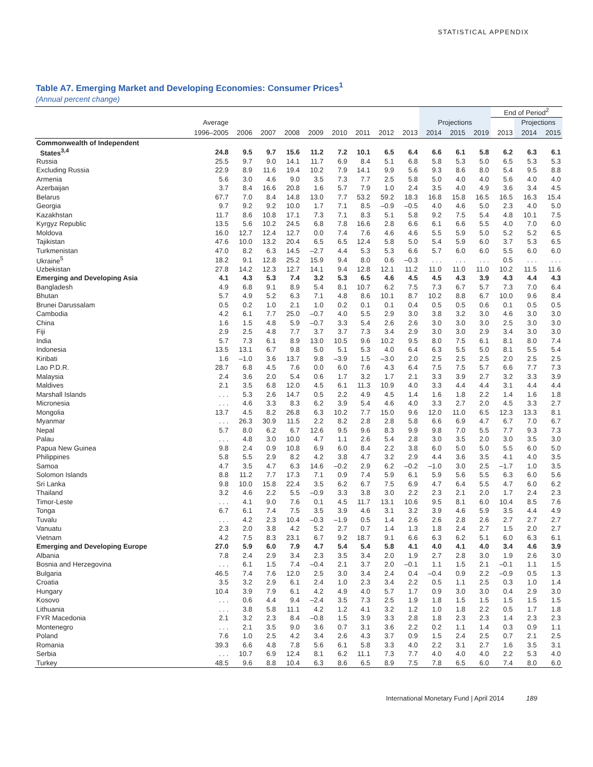STATISTICAL APPENDIX
Table A7. Emerging Market and Developing Economies: Consumer Prices<sup>1</sup>
(Annual percent change)
| | | | | | | | | | | | | | End of Period<sup>2</sup> | | |
| --- | --- | --- | --- | --- | --- | --- | --- | --- | --- | --- | --- | --- | --- | --- | --- |
| | Average | | | | | | | | | Projections | | | | Projections | |
| | 1996–2005 | 2006 | 2007 | 2008 | 2009 | 2010 | 2011 | 2012 | 2013 | 2014 | 2015 | 2019 | 2013 | 2014 | 2015 |
| Commonwealth of Independent | | | | | | | | | | | | | | | |
| States<sup>3,4</sup> | 24.8 | 9.5 | 9.7 | 15.6 | 11.2 | 7.2 | 10.1 | 6.5 | 6.4 | 6.6 | 6.1 | 5.8 | 6.2 | 6.3 | 6.1 |
| Russia | 25.5 | 9.7 | 9.0 | 14.1 | 11.7 | 6.9 | 8.4 | 5.1 | 6.8 | 5.8 | 5.3 | 5.0 | 6.5 | 5.3 | 5.3 |
| Excluding Russia | 22.9 | 8.9 | 11.6 | 19.4 | 10.2 | 7.9 | 14.1 | 9.9 | 5.6 | 9.3 | 8.6 | 8.0 | 5.4 | 9.5 | 8.8 |
| Armenia | 5.6 | 3.0 | 4.6 | 9.0 | 3.5 | 7.3 | 7.7 | 2.5 | 5.8 | 5.0 | 4.0 | 4.0 | 5.6 | 4.0 | 4.0 |
| Azerbaijan | 3.7 | 8.4 | 16.6 | 20.8 | 1.6 | 5.7 | 7.9 | 1.0 | 2.4 | 3.5 | 4.0 | 4.9 | 3.6 | 3.4 | 4.5 |
| Belarus | 67.7 | 7.0 | 8.4 | 14.8 | 13.0 | 7.7 | 53.2 | 59.2 | 18.3 | 16.8 | 15.8 | 16.5 | 16.5 | 16.3 | 15.4 |
| Georgia | 9.7 | 9.2 | 9.2 | 10.0 | 1.7 | 7.1 | 8.5 | –0.9 | –0.5 | 4.0 | 4.6 | 5.0 | 2.3 | 4.0 | 5.0 |
| Kazakhstan | 11.7 | 8.6 | 10.8 | 17.1 | 7.3 | 7.1 | 8.3 | 5.1 | 5.8 | 9.2 | 7.5 | 5.4 | 4.8 | 10.1 | 7.5 |
| Kyrgyz Republic | 13.5 | 5.6 | 10.2 | 24.5 | 6.8 | 7.8 | 16.6 | 2.8 | 6.6 | 6.1 | 6.6 | 5.5 | 4.0 | 7.0 | 6.0 |
| Moldova | 16.0 | 12.7 | 12.4 | 12.7 | 0.0 | 7.4 | 7.6 | 4.6 | 4.6 | 5.5 | 5.9 | 5.0 | 5.2 | 5.2 | 6.5 |
| Tajikistan | 47.6 | 10.0 | 13.2 | 20.4 | 6.5 | 6.5 | 12.4 | 5.8 | 5.0 | 5.4 | 5.9 | 6.0 | 3.7 | 5.3 | 6.5 |
| Turkmenistan | 47.0 | 8.2 | 6.3 | 14.5 | –2.7 | 4.4 | 5.3 | 5.3 | 6.6 | 5.7 | 6.0 | 6.0 | 5.5 | 6.0 | 6.0 |
| Ukraine<sup>5</sup> | 18.2 | 9.1 | 12.8 | 25.2 | 15.9 | 9.4 | 8.0 | 0.6 | –0.3 | . . . | . . . | . . . | 0.5 | . . . | . . . |
| Uzbekistan | 27.8 | 14.2 | 12.3 | 12.7 | 14.1 | 9.4 | 12.8 | 12.1 | 11.2 | 11.0 | 11.0 | 11.0 | 10.2 | 11.5 | 11.6 |
| Emerging and Developing Asia | 4.1 | 4.3 | 5.3 | 7.4 | 3.2 | 5.3 | 6.5 | 4.6 | 4.5 | 4.5 | 4.3 | 3.9 | 4.3 | 4.4 | 4.3 |
| Bangladesh | 4.9 | 6.8 | 9.1 | 8.9 | 5.4 | 8.1 | 10.7 | 6.2 | 7.5 | 7.3 | 6.7 | 5.7 | 7.3 | 7.0 | 6.4 |
| Bhutan | 5.7 | 4.9 | 5.2 | 6.3 | 7.1 | 4.8 | 8.6 | 10.1 | 8.7 | 10.2 | 8.8 | 6.7 | 10.0 | 9.6 | 8.4 |
| Brunei Darussalam | 0.5 | 0.2 | 1.0 | 2.1 | 1.0 | 0.2 | 0.1 | 0.1 | 0.4 | 0.5 | 0.5 | 0.6 | 0.1 | 0.5 | 0.5 |
| Cambodia | 4.2 | 6.1 | 7.7 | 25.0 | –0.7 | 4.0 | 5.5 | 2.9 | 3.0 | 3.8 | 3.2 | 3.0 | 4.6 | 3.0 | 3.0 |
| China | 1.6 | 1.5 | 4.8 | 5.9 | –0.7 | 3.3 | 5.4 | 2.6 | 2.6 | 3.0 | 3.0 | 3.0 | 2.5 | 3.0 | 3.0 |
| Fiji | 2.9 | 2.5 | 4.8 | 7.7 | 3.7 | 3.7 | 7.3 | 3.4 | 2.9 | 3.0 | 3.0 | 2.9 | 3.4 | 3.0 | 3.0 |
| India | 5.7 | 7.3 | 6.1 | 8.9 | 13.0 | 10.5 | 9.6 | 10.2 | 9.5 | 8.0 | 7.5 | 6.1 | 8.1 | 8.0 | 7.4 |
| Indonesia | 13.5 | 13.1 | 6.7 | 9.8 | 5.0 | 5.1 | 5.3 | 4.0 | 6.4 | 6.3 | 5.5 | 5.0 | 8.1 | 5.5 | 5.4 |
| Kiribati | 1.6 | –1.0 | 3.6 | 13.7 | 9.8 | –3.9 | 1.5 | –3.0 | 2.0 | 2.5 | 2.5 | 2.5 | 2.0 | 2.5 | 2.5 |
| Lao P.D.R. | 28.7 | 6.8 | 4.5 | 7.6 | 0.0 | 6.0 | 7.6 | 4.3 | 6.4 | 7.5 | 7.5 | 5.7 | 6.6 | 7.7 | 7.3 |
| Malaysia | 2.4 | 3.6 | 2.0 | 5.4 | 0.6 | 1.7 | 3.2 | 1.7 | 2.1 | 3.3 | 3.9 | 2.7 | 3.2 | 3.3 | 3.9 |
| Maldives | 2.1 | 3.5 | 6.8 | 12.0 | 4.5 | 6.1 | 11.3 | 10.9 | 4.0 | 3.3 | 4.4 | 4.4 | 3.1 | 4.4 | 4.4 |
| Marshall Islands | . . . | 5.3 | 2.6 | 14.7 | 0.5 | 2.2 | 4.9 | 4.5 | 1.4 | 1.6 | 1.8 | 2.2 | 1.4 | 1.6 | 1.8 |
| Micronesia | . . . | 4.6 | 3.3 | 8.3 | 6.2 | 3.9 | 5.4 | 4.6 | 4.0 | 3.3 | 2.7 | 2.0 | 4.5 | 3.3 | 2.7 |
| Mongolia | 13.7 | 4.5 | 8.2 | 26.8 | 6.3 | 10.2 | 7.7 | 15.0 | 9.6 | 12.0 | 11.0 | 6.5 | 12.3 | 13.3 | 8.1 |
| Myanmar | . . . | 26.3 | 30.9 | 11.5 | 2.2 | 8.2 | 2.8 | 2.8 | 5.8 | 6.6 | 6.9 | 4.7 | 6.7 | 7.0 | 6.7 |
| Nepal | 5.7 | 8.0 | 6.2 | 6.7 | 12.6 | 9.5 | 9.6 | 8.3 | 9.9 | 9.8 | 7.0 | 5.5 | 7.7 | 9.3 | 7.3 |
| Palau | . . . | 4.8 | 3.0 | 10.0 | 4.7 | 1.1 | 2.6 | 5.4 | 2.8 | 3.0 | 3.5 | 2.0 | 3.0 | 3.5 | 3.0 |
| Papua New Guinea | 9.8 | 2.4 | 0.9 | 10.8 | 6.9 | 6.0 | 8.4 | 2.2 | 3.8 | 6.0 | 5.0 | 5.0 | 5.5 | 6.0 | 5.0 |
| Philippines | 5.8 | 5.5 | 2.9 | 8.2 | 4.2 | 3.8 | 4.7 | 3.2 | 2.9 | 4.4 | 3.6 | 3.5 | 4.1 | 4.0 | 3.5 |
| Samoa | 4.7 | 3.5 | 4.7 | 6.3 | 14.6 | –0.2 | 2.9 | 6.2 | –0.2 | –1.0 | 3.0 | 2.5 | –1.7 | 1.0 | 3.5 |
| Solomon Islands | 8.8 | 11.2 | 7.7 | 17.3 | 7.1 | 0.9 | 7.4 | 5.9 | 6.1 | 5.9 | 5.6 | 5.5 | 6.3 | 6.0 | 5.6 |
| Sri Lanka | 9.8 | 10.0 | 15.8 | 22.4 | 3.5 | 6.2 | 6.7 | 7.5 | 6.9 | 4.7 | 6.4 | 5.5 | 4.7 | 6.0 | 6.2 |
| Thailand | 3.2 | 4.6 | 2.2 | 5.5 | –0.9 | 3.3 | 3.8 | 3.0 | 2.2 | 2.3 | 2.1 | 2.0 | 1.7 | 2.4 | 2.3 |
| Timor-Leste | . . . | 4.1 | 9.0 | 7.6 | 0.1 | 4.5 | 11.7 | 13.1 | 10.6 | 9.5 | 8.1 | 6.0 | 10.4 | 8.5 | 7.6 |
| Tonga | 6.7 | 6.1 | 7.4 | 7.5 | 3.5 | 3.9 | 4.6 | 3.1 | 3.2 | 3.9 | 4.6 | 5.9 | 3.5 | 4.4 | 4.9 |
| Tuvalu | . . . | 4.2 | 2.3 | 10.4 | –0.3 | –1.9 | 0.5 | 1.4 | 2.6 | 2.6 | 2.8 | 2.6 | 2.7 | 2.7 | 2.7 |
| Vanuatu | 2.3 | 2.0 | 3.8 | 4.2 | 5.2 | 2.7 | 0.7 | 1.4 | 1.3 | 1.8 | 2.4 | 2.7 | 1.5 | 2.0 | 2.7 |
| Vietnam | 4.2 | 7.5 | 8.3 | 23.1 | 6.7 | 9.2 | 18.7 | 9.1 | 6.6 | 6.3 | 6.2 | 5.1 | 6.0 | 6.3 | 6.1 |
| Emerging and Developing Europe | 27.0 | 5.9 | 6.0 | 7.9 | 4.7 | 5.4 | 5.4 | 5.8 | 4.1 | 4.0 | 4.1 | 4.0 | 3.4 | 4.6 | 3.9 |
| Albania | 7.8 | 2.4 | 2.9 | 3.4 | 2.3 | 3.5 | 3.4 | 2.0 | 1.9 | 2.7 | 2.8 | 3.0 | 1.9 | 2.6 | 3.0 |
| Bosnia and Herzegovina | . . . | 6.1 | 1.5 | 7.4 | –0.4 | 2.1 | 3.7 | 2.0 | –0.1 | 1.1 | 1.5 | 2.1 | –0.1 | 1.1 | 1.5 |
| Bulgaria | 46.5 | 7.4 | 7.6 | 12.0 | 2.5 | 3.0 | 3.4 | 2.4 | 0.4 | –0.4 | 0.9 | 2.2 | –0.9 | 0.5 | 1.3 |
| Croatia | 3.5 | 3.2 | 2.9 | 6.1 | 2.4 | 1.0 | 2.3 | 3.4 | 2.2 | 0.5 | 1.1 | 2.5 | 0.3 | 1.0 | 1.4 |
| Hungary | 10.4 | 3.9 | 7.9 | 6.1 | 4.2 | 4.9 | 4.0 | 5.7 | 1.7 | 0.9 | 3.0 | 3.0 | 0.4 | 2.9 | 3.0 |
| Kosovo | . . . | 0.6 | 4.4 | 9.4 | –2.4 | 3.5 | 7.3 | 2.5 | 1.9 | 1.8 | 1.5 | 1.5 | 1.5 | 1.5 | 1.5 |
| Lithuania | . . . | 3.8 | 5.8 | 11.1 | 4.2 | 1.2 | 4.1 | 3.2 | 1.2 | 1.0 | 1.8 | 2.2 | 0.5 | 1.7 | 1.8 |
| FYR Macedonia | 2.1 | 3.2 | 2.3 | 8.4 | –0.8 | 1.5 | 3.9 | 3.3 | 2.8 | 1.8 | 2.3 | 2.3 | 1.4 | 2.3 | 2.3 |
| Montenegro | . . . | 2.1 | 3.5 | 9.0 | 3.6 | 0.7 | 3.1 | 3.6 | 2.2 | 0.2 | 1.1 | 1.4 | 0.3 | 0.9 | 1.1 |
| Poland | 7.6 | 1.0 | 2.5 | 4.2 | 3.4 | 2.6 | 4.3 | 3.7 | 0.9 | 1.5 | 2.4 | 2.5 | 0.7 | 2.1 | 2.5 |
| Romania | 39.3 | 6.6 | 4.8 | 7.8 | 5.6 | 6.1 | 5.8 | 3.3 | 4.0 | 2.2 | 3.1 | 2.7 | 1.6 | 3.5 | 3.1 |
| Serbia | . . . | 10.7 | 6.9 | 12.4 | 8.1 | 6.2 | 11.1 | 7.3 | 7.7 | 4.0 | 4.0 | 4.0 | 2.2 | 5.3 | 4.0 |
| Turkey | 48.5 | 9.6 | 8.8 | 10.4 | 6.3 | 8.6 | 6.5 | 8.9 | 7.5 | 7.8 | 6.5 | 6.0 | 7.4 | 8.0 | 6.0 |
International Monetary Fund | April 2014 189